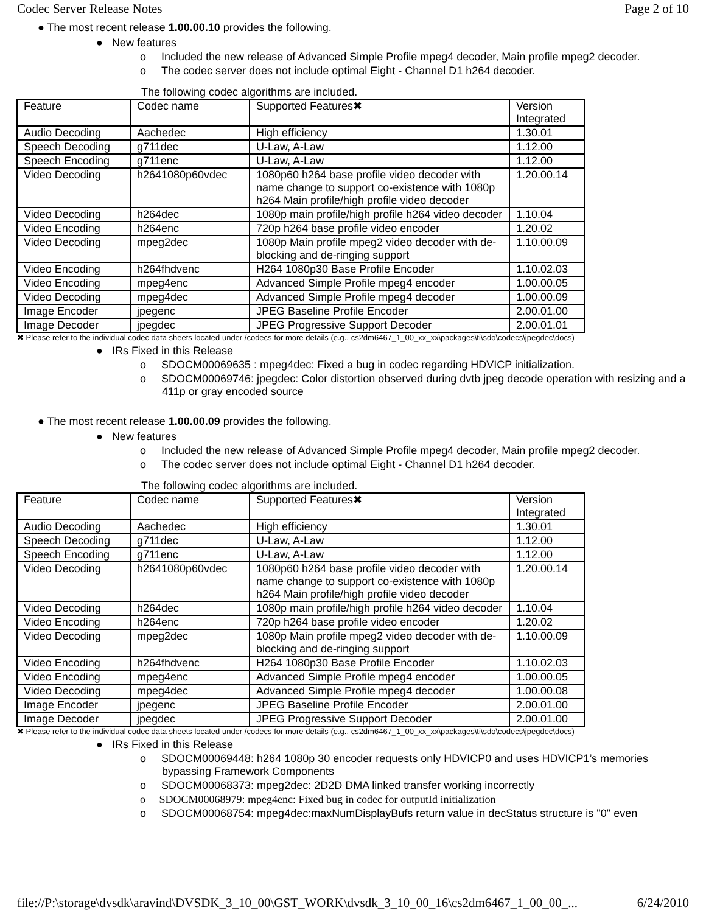Codec Server Release Notes Page 2 of 10
● The most recent release 1.00.00.10 provides the following.
● New features
o Included the new release of Advanced Simple Profile mpeg4 decoder, Main profile mpeg2 decoder.
o The codec server does not include optimal Eight - Channel D1 h264 decoder.
The following codec algorithms are included.
| Feature | Codec name | Supported Features✖ | Version Integrated |
| Audio Decoding | Aachedec | High efficiency | 1.30.01 |
| Speech Decoding | g711dec | U-Law, A-Law | 1.12.00 |
| Speech Encoding | g711enc | U-Law, A-Law | 1.12.00 |
| Video Decoding | h2641080p60vdec | 1080p60 h264 base profile video decoder with name change to support co-existence with 1080p h264 Main profile/high profile video decoder | 1.20.00.14 |
| Video Decoding | h264dec | 1080p main profile/high profile h264 video decoder | 1.10.04 |
| Video Encoding | h264enc | 720p h264 base profile video encoder | 1.20.02 |
| Video Decoding | mpeg2dec | 1080p Main profile mpeg2 video decoder with de-blocking and de-ringing support | 1.10.00.09 |
| Video Encoding | h264fhdvenc | H264 1080p30 Base Profile Encoder | 1.10.02.03 |
| Video Encoding | mpeg4enc | Advanced Simple Profile mpeg4 encoder | 1.00.00.05 |
| Video Decoding | mpeg4dec | Advanced Simple Profile mpeg4 decoder | 1.00.00.09 |
| Image Encoder | jpegenc | JPEG Baseline Profile Encoder | 2.00.01.00 |
| Image Decoder | jpegdec | JPEG Progressive Support Decoder | 2.00.01.01 |
✖ Please refer to the individual codec data sheets located under /codecs for more details (e.g., cs2dm6467_1_00_xx_xx\packages\ti\sdo\codecs\jpegdec\docs)
● IRs Fixed in this Release
o SDOCM00069635 : mpeg4dec: Fixed a bug in codec regarding HDVICP initialization.
o SDOCM00069746: jpegdec: Color distortion observed during dvtb jpeg decode operation with resizing and a 411p or gray encoded source
● The most recent release 1.00.00.09 provides the following.
● New features
o Included the new release of Advanced Simple Profile mpeg4 decoder, Main profile mpeg2 decoder.
o The codec server does not include optimal Eight - Channel D1 h264 decoder.
The following codec algorithms are included.
| Feature | Codec name | Supported Features✖ | Version Integrated |
| Audio Decoding | Aachedec | High efficiency | 1.30.01 |
| Speech Decoding | g711dec | U-Law, A-Law | 1.12.00 |
| Speech Encoding | g711enc | U-Law, A-Law | 1.12.00 |
| Video Decoding | h2641080p60vdec | 1080p60 h264 base profile video decoder with name change to support co-existence with 1080p h264 Main profile/high profile video decoder | 1.20.00.14 |
| Video Decoding | h264dec | 1080p main profile/high profile h264 video decoder | 1.10.04 |
| Video Encoding | h264enc | 720p h264 base profile video encoder | 1.20.02 |
| Video Decoding | mpeg2dec | 1080p Main profile mpeg2 video decoder with de-blocking and de-ringing support | 1.10.00.09 |
| Video Encoding | h264fhdvenc | H264 1080p30 Base Profile Encoder | 1.10.02.03 |
| Video Encoding | mpeg4enc | Advanced Simple Profile mpeg4 encoder | 1.00.00.05 |
| Video Decoding | mpeg4dec | Advanced Simple Profile mpeg4 decoder | 1.00.00.08 |
| Image Encoder | jpegenc | JPEG Baseline Profile Encoder | 2.00.01.00 |
| Image Decoder | jpegdec | JPEG Progressive Support Decoder | 2.00.01.00 |
✖ Please refer to the individual codec data sheets located under /codecs for more details (e.g., cs2dm6467_1_00_xx_xx\packages\ti\sdo\codecs\jpegdec\docs)
● IRs Fixed in this Release
o SDOCM00069448: h264 1080p 30 encoder requests only HDVICP0 and uses HDVICP1’s memories bypassing Framework Components
o SDOCM00068373: mpeg2dec: 2D2D DMA linked transfer working incorrectly
o SDOCM00068979: mpeg4enc: Fixed bug in codec for outputId initialization
o SDOCM00068754: mpeg4dec:maxNumDisplayBufs return value in decStatus structure is "0" even
file://P:\storage\dvsdk\aravind\DVSDK_3_10_00\GST_WORK\dvsdk_3_10_00_16\cs2dm6467_1_00_00_... 6/24/2010